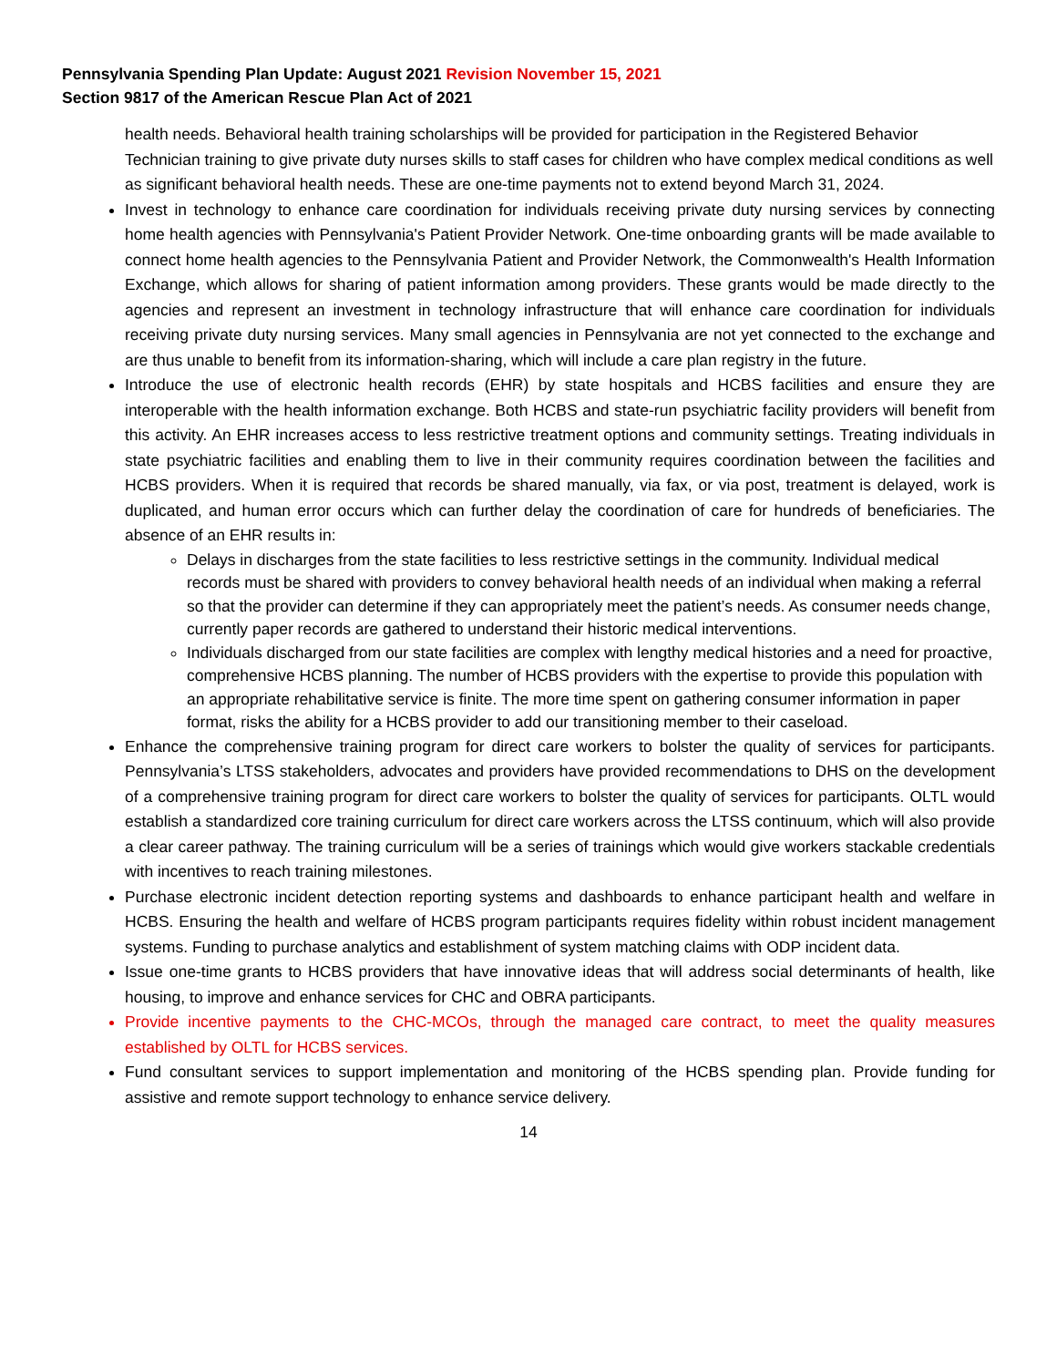Pennsylvania Spending Plan Update: August 2021 Revision November 15, 2021
Section 9817 of the American Rescue Plan Act of 2021
health needs. Behavioral health training scholarships will be provided for participation in the Registered Behavior Technician training to give private duty nurses skills to staff cases for children who have complex medical conditions as well as significant behavioral health needs. These are one-time payments not to extend beyond March 31, 2024.
Invest in technology to enhance care coordination for individuals receiving private duty nursing services by connecting home health agencies with Pennsylvania's Patient Provider Network. One-time onboarding grants will be made available to connect home health agencies to the Pennsylvania Patient and Provider Network, the Commonwealth's Health Information Exchange, which allows for sharing of patient information among providers. These grants would be made directly to the agencies and represent an investment in technology infrastructure that will enhance care coordination for individuals receiving private duty nursing services. Many small agencies in Pennsylvania are not yet connected to the exchange and are thus unable to benefit from its information-sharing, which will include a care plan registry in the future.
Introduce the use of electronic health records (EHR) by state hospitals and HCBS facilities and ensure they are interoperable with the health information exchange. Both HCBS and state-run psychiatric facility providers will benefit from this activity. An EHR increases access to less restrictive treatment options and community settings. Treating individuals in state psychiatric facilities and enabling them to live in their community requires coordination between the facilities and HCBS providers. When it is required that records be shared manually, via fax, or via post, treatment is delayed, work is duplicated, and human error occurs which can further delay the coordination of care for hundreds of beneficiaries. The absence of an EHR results in:
Delays in discharges from the state facilities to less restrictive settings in the community. Individual medical records must be shared with providers to convey behavioral health needs of an individual when making a referral so that the provider can determine if they can appropriately meet the patient’s needs. As consumer needs change, currently paper records are gathered to understand their historic medical interventions.
Individuals discharged from our state facilities are complex with lengthy medical histories and a need for proactive, comprehensive HCBS planning. The number of HCBS providers with the expertise to provide this population with an appropriate rehabilitative service is finite. The more time spent on gathering consumer information in paper format, risks the ability for a HCBS provider to add our transitioning member to their caseload.
Enhance the comprehensive training program for direct care workers to bolster the quality of services for participants. Pennsylvania’s LTSS stakeholders, advocates and providers have provided recommendations to DHS on the development of a comprehensive training program for direct care workers to bolster the quality of services for participants. OLTL would establish a standardized core training curriculum for direct care workers across the LTSS continuum, which will also provide a clear career pathway. The training curriculum will be a series of trainings which would give workers stackable credentials with incentives to reach training milestones.
Purchase electronic incident detection reporting systems and dashboards to enhance participant health and welfare in HCBS. Ensuring the health and welfare of HCBS program participants requires fidelity within robust incident management systems. Funding to purchase analytics and establishment of system matching claims with ODP incident data.
Issue one-time grants to HCBS providers that have innovative ideas that will address social determinants of health, like housing, to improve and enhance services for CHC and OBRA participants.
Provide incentive payments to the CHC-MCOs, through the managed care contract, to meet the quality measures established by OLTL for HCBS services.
Fund consultant services to support implementation and monitoring of the HCBS spending plan. Provide funding for assistive and remote support technology to enhance service delivery.
14